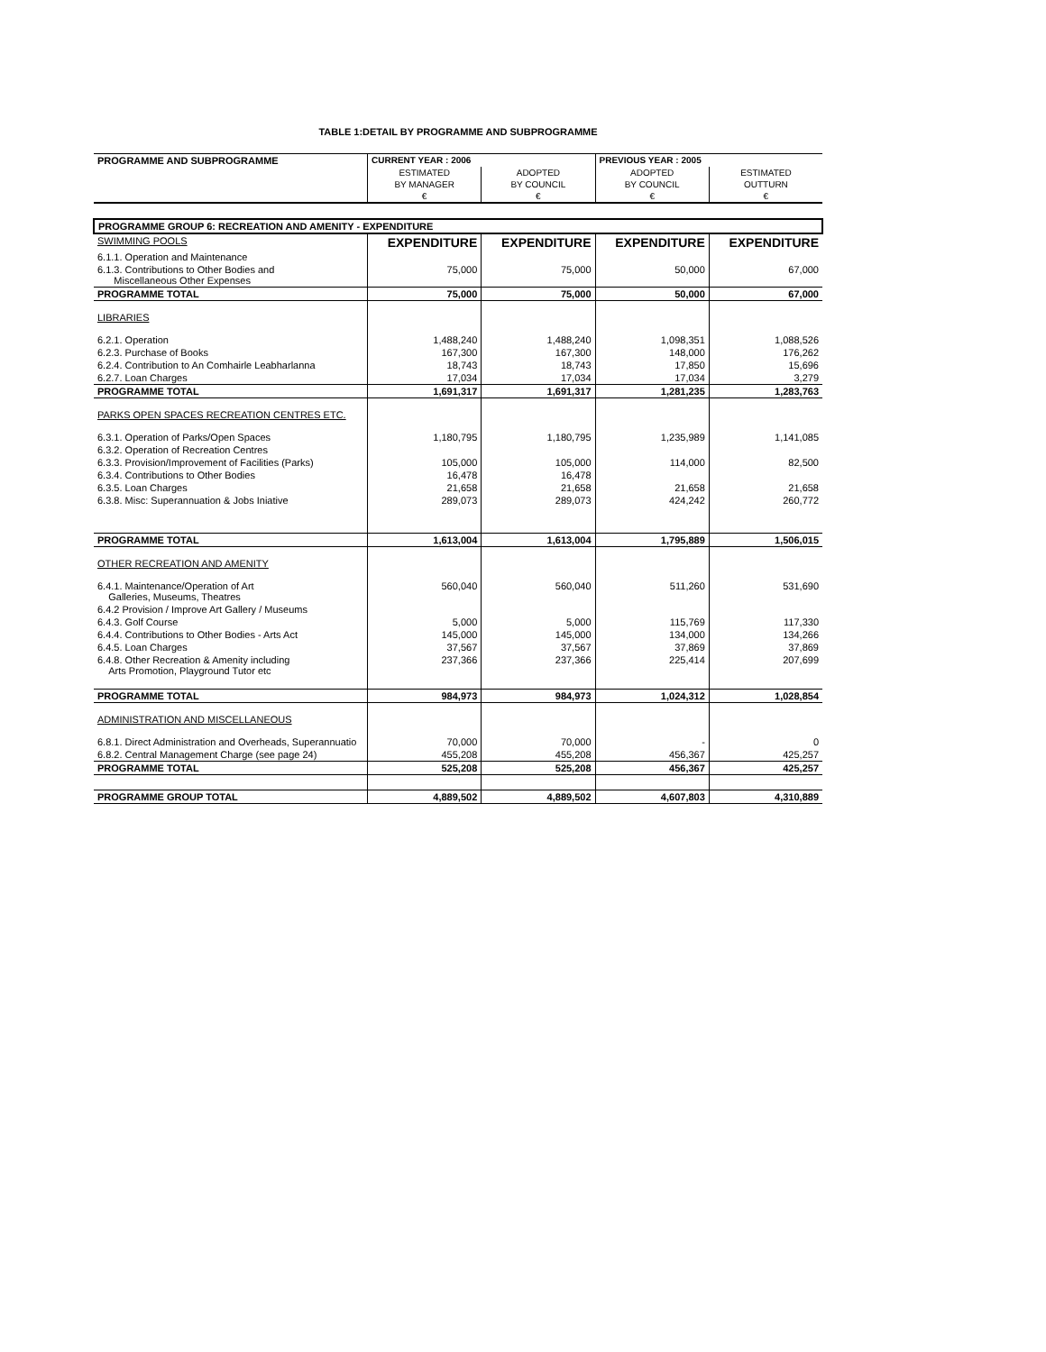TABLE 1:DETAIL BY PROGRAMME AND SUBPROGRAMME
| PROGRAMME AND SUBPROGRAMME | CURRENT YEAR : 2006 | | PREVIOUS YEAR : 2005 | |
| --- | --- | --- | --- | --- |
| | ESTIMATED | ADOPTED | ADOPTED | ESTIMATED |
| | BY MANAGER | BY COUNCIL | BY COUNCIL | OUTTURN |
| | € | € | € | € |
| PROGRAMME GROUP 6: RECREATION AND AMENITY - EXPENDITURE | | | | |
| SWIMMING POOLS | EXPENDITURE | EXPENDITURE | EXPENDITURE | EXPENDITURE |
| 6.1.1. Operation and Maintenance | | | | |
| 6.1.3. Contributions to Other Bodies and Miscellaneous Other Expenses | 75,000 | 75,000 | 50,000 | 67,000 |
| PROGRAMME TOTAL | 75,000 | 75,000 | 50,000 | 67,000 |
| LIBRARIES | | | | |
| 6.2.1. Operation | 1,488,240 | 1,488,240 | 1,098,351 | 1,088,526 |
| 6.2.3. Purchase of Books | 167,300 | 167,300 | 148,000 | 176,262 |
| 6.2.4. Contribution to An Comhairle Leabharlanna | 18,743 | 18,743 | 17,850 | 15,696 |
| 6.2.7. Loan Charges | 17,034 | 17,034 | 17,034 | 3,279 |
| PROGRAMME TOTAL | 1,691,317 | 1,691,317 | 1,281,235 | 1,283,763 |
| PARKS OPEN SPACES RECREATION CENTRES ETC. | | | | |
| 6.3.1. Operation of Parks/Open Spaces | 1,180,795 | 1,180,795 | 1,235,989 | 1,141,085 |
| 6.3.2. Operation of Recreation Centres | | | | |
| 6.3.3. Provision/Improvement of Facilities (Parks) | 105,000 | 105,000 | 114,000 | 82,500 |
| 6.3.4. Contributions to Other Bodies | 16,478 | 16,478 | | |
| 6.3.5. Loan Charges | 21,658 | 21,658 | 21,658 | 21,658 |
| 6.3.8. Misc: Superannuation & Jobs Iniative | 289,073 | 289,073 | 424,242 | 260,772 |
| PROGRAMME TOTAL | 1,613,004 | 1,613,004 | 1,795,889 | 1,506,015 |
| OTHER RECREATION AND AMENITY | | | | |
| 6.4.1. Maintenance/Operation of Art Galleries, Museums, Theatres | 560,040 | 560,040 | 511,260 | 531,690 |
| 6.4.2 Provision / Improve Art Gallery / Museums | | | | |
| 6.4.3. Golf Course | 5,000 | 5,000 | 115,769 | 117,330 |
| 6.4.4. Contributions to Other Bodies - Arts Act | 145,000 | 145,000 | 134,000 | 134,266 |
| 6.4.5. Loan Charges | 37,567 | 37,567 | 37,869 | 37,869 |
| 6.4.8. Other Recreation & Amenity including Arts Promotion, Playground Tutor etc | 237,366 | 237,366 | 225,414 | 207,699 |
| PROGRAMME TOTAL | 984,973 | 984,973 | 1,024,312 | 1,028,854 |
| ADMINISTRATION AND MISCELLANEOUS | | | | |
| 6.8.1. Direct Administration and Overheads, Superannuatio | 70,000 | 70,000 | - | 0 |
| 6.8.2. Central Management Charge (see page 24) | 455,208 | 455,208 | 456,367 | 425,257 |
| PROGRAMME TOTAL | 525,208 | 525,208 | 456,367 | 425,257 |
| PROGRAMME GROUP TOTAL | 4,889,502 | 4,889,502 | 4,607,803 | 4,310,889 |